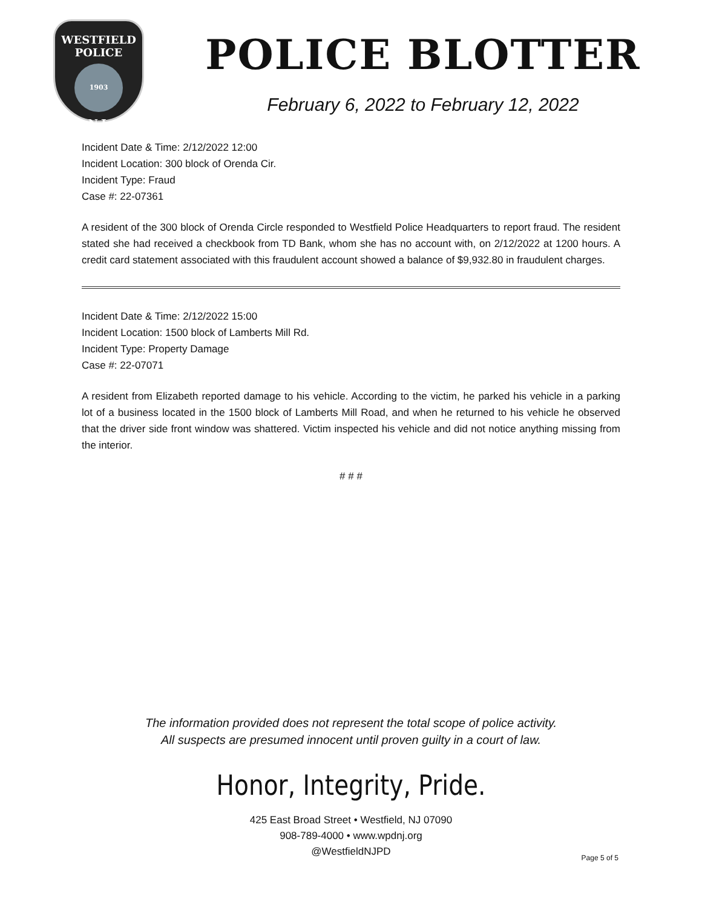WESTFIELD
POLICE
1903
N.J.
POLICE BLOTTER
February 6, 2022 to February 12, 2022
Incident Date & Time: 2/12/2022 12:00
Incident Location: 300 block of Orenda Cir.
Incident Type: Fraud
Case #: 22-07361
A resident of the 300 block of Orenda Circle responded to Westfield Police Headquarters to report fraud. The resident stated she had received a checkbook from TD Bank, whom she has no account with, on 2/12/2022 at 1200 hours. A credit card statement associated with this fraudulent account showed a balance of $9,932.80 in fraudulent charges.
Incident Date & Time: 2/12/2022 15:00
Incident Location: 1500 block of Lamberts Mill Rd.
Incident Type: Property Damage
Case #: 22-07071
A resident from Elizabeth reported damage to his vehicle. According to the victim, he parked his vehicle in a parking lot of a business located in the 1500 block of Lamberts Mill Road, and when he returned to his vehicle he observed that the driver side front window was shattered. Victim inspected his vehicle and did not notice anything missing from the interior.
# # #
The information provided does not represent the total scope of police activity.
All suspects are presumed innocent until proven guilty in a court of law.
Honor, Integrity, Pride.
425 East Broad Street • Westfield, NJ 07090
908-789-4000 • www.wpdnj.org
@WestfieldNJPD
Page 5 of 5